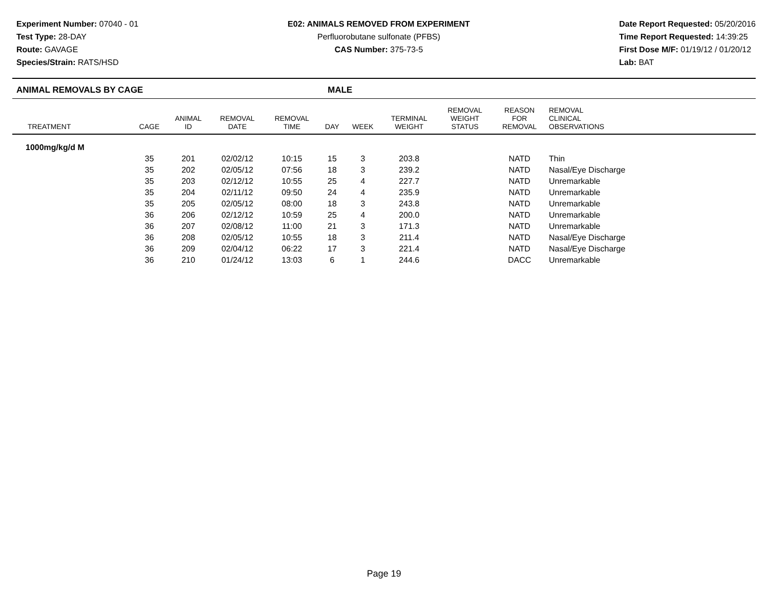Experiment Number: 07040 - 01
Test Type: 28-DAY
Route: GAVAGE
Species/Strain: RATS/HSD
E02: ANIMALS REMOVED FROM EXPERIMENT
Perfluorobutane sulfonate (PFBS)
CAS Number: 375-73-5
Date Report Requested: 05/20/2016
Time Report Requested: 14:39:25
First Dose M/F: 01/19/12 / 01/20/12
Lab: BAT
ANIMAL REMOVALS BY CAGE MALE
| TREATMENT | CAGE | ANIMAL ID | REMOVAL DATE | REMOVAL TIME | DAY | WEEK | TERMINAL WEIGHT | REMOVAL WEIGHT STATUS | REASON FOR REMOVAL | REMOVAL CLINICAL OBSERVATIONS |
| --- | --- | --- | --- | --- | --- | --- | --- | --- | --- | --- |
| 1000mg/kg/d M | | | | | | | | | | |
| | 35 | 201 | 02/02/12 | 10:15 | 15 | 3 | 203.8 | | NATD | Thin |
| | 35 | 202 | 02/05/12 | 07:56 | 18 | 3 | 239.2 | | NATD | Nasal/Eye Discharge |
| | 35 | 203 | 02/12/12 | 10:55 | 25 | 4 | 227.7 | | NATD | Unremarkable |
| | 35 | 204 | 02/11/12 | 09:50 | 24 | 4 | 235.9 | | NATD | Unremarkable |
| | 35 | 205 | 02/05/12 | 08:00 | 18 | 3 | 243.8 | | NATD | Unremarkable |
| | 36 | 206 | 02/12/12 | 10:59 | 25 | 4 | 200.0 | | NATD | Unremarkable |
| | 36 | 207 | 02/08/12 | 11:00 | 21 | 3 | 171.3 | | NATD | Unremarkable |
| | 36 | 208 | 02/05/12 | 10:55 | 18 | 3 | 211.4 | | NATD | Nasal/Eye Discharge |
| | 36 | 209 | 02/04/12 | 06:22 | 17 | 3 | 221.4 | | NATD | Nasal/Eye Discharge |
| | 36 | 210 | 01/24/12 | 13:03 | 6 | 1 | 244.6 | | DACC | Unremarkable |
Page 19